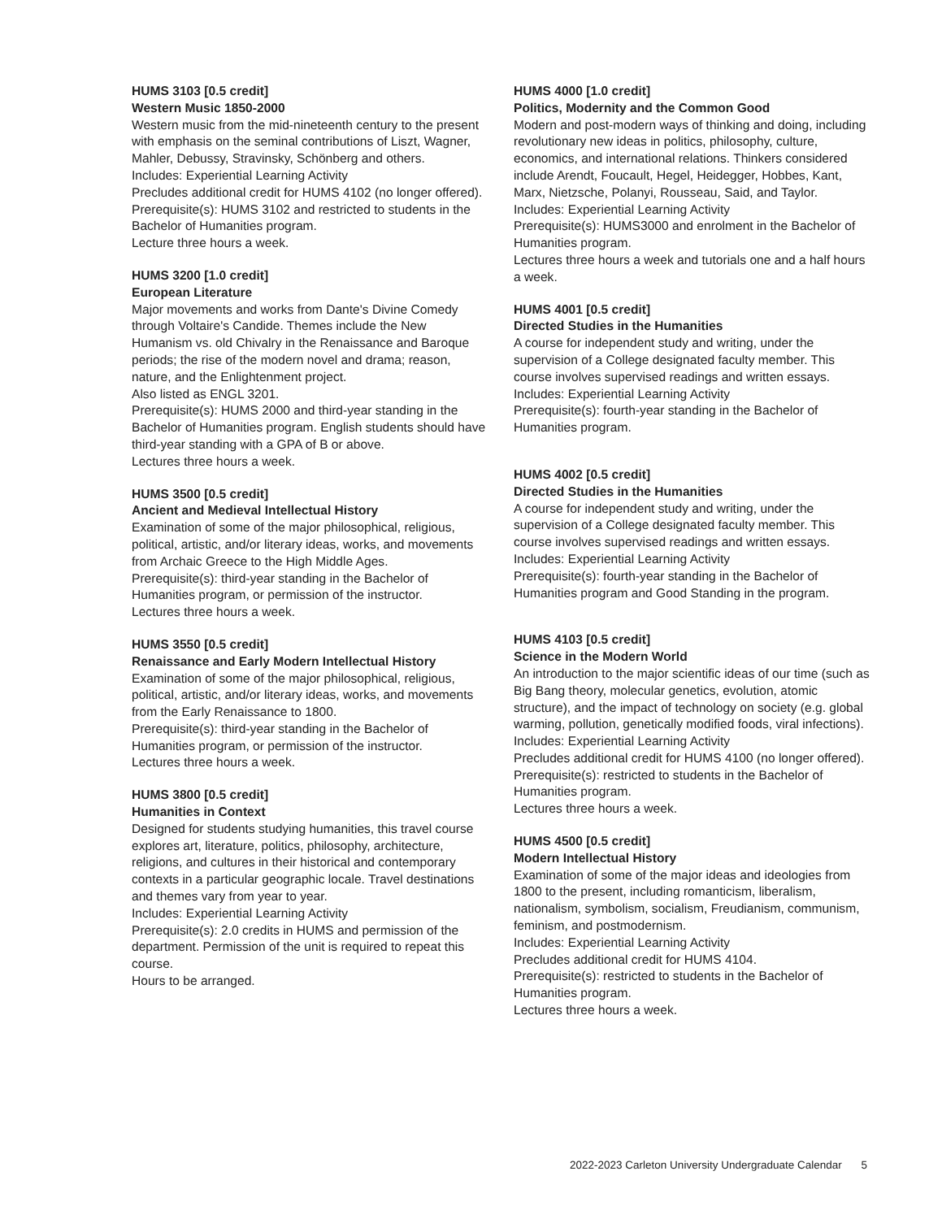HUMS 3103 [0.5 credit]
Western Music 1850-2000
Western music from the mid-nineteenth century to the present with emphasis on the seminal contributions of Liszt, Wagner, Mahler, Debussy, Stravinsky, Schönberg and others.
Includes: Experiential Learning Activity
Precludes additional credit for HUMS 4102 (no longer offered).
Prerequisite(s): HUMS 3102 and restricted to students in the Bachelor of Humanities program.
Lecture three hours a week.
HUMS 3200 [1.0 credit]
European Literature
Major movements and works from Dante's Divine Comedy through Voltaire's Candide. Themes include the New Humanism vs. old Chivalry in the Renaissance and Baroque periods; the rise of the modern novel and drama; reason, nature, and the Enlightenment project.
Also listed as ENGL 3201.
Prerequisite(s): HUMS 2000 and third-year standing in the Bachelor of Humanities program. English students should have third-year standing with a GPA of B or above.
Lectures three hours a week.
HUMS 3500 [0.5 credit]
Ancient and Medieval Intellectual History
Examination of some of the major philosophical, religious, political, artistic, and/or literary ideas, works, and movements from Archaic Greece to the High Middle Ages.
Prerequisite(s): third-year standing in the Bachelor of Humanities program, or permission of the instructor.
Lectures three hours a week.
HUMS 3550 [0.5 credit]
Renaissance and Early Modern Intellectual History
Examination of some of the major philosophical, religious, political, artistic, and/or literary ideas, works, and movements from the Early Renaissance to 1800.
Prerequisite(s): third-year standing in the Bachelor of Humanities program, or permission of the instructor.
Lectures three hours a week.
HUMS 3800 [0.5 credit]
Humanities in Context
Designed for students studying humanities, this travel course explores art, literature, politics, philosophy, architecture, religions, and cultures in their historical and contemporary contexts in a particular geographic locale. Travel destinations and themes vary from year to year.
Includes: Experiential Learning Activity
Prerequisite(s): 2.0 credits in HUMS and permission of the department. Permission of the unit is required to repeat this course.
Hours to be arranged.
HUMS 4000 [1.0 credit]
Politics, Modernity and the Common Good
Modern and post-modern ways of thinking and doing, including revolutionary new ideas in politics, philosophy, culture, economics, and international relations. Thinkers considered include Arendt, Foucault, Hegel, Heidegger, Hobbes, Kant, Marx, Nietzsche, Polanyi, Rousseau, Said, and Taylor.
Includes: Experiential Learning Activity
Prerequisite(s): HUMS3000 and enrolment in the Bachelor of Humanities program.
Lectures three hours a week and tutorials one and a half hours a week.
HUMS 4001 [0.5 credit]
Directed Studies in the Humanities
A course for independent study and writing, under the supervision of a College designated faculty member. This course involves supervised readings and written essays.
Includes: Experiential Learning Activity
Prerequisite(s): fourth-year standing in the Bachelor of Humanities program.
HUMS 4002 [0.5 credit]
Directed Studies in the Humanities
A course for independent study and writing, under the supervision of a College designated faculty member. This course involves supervised readings and written essays.
Includes: Experiential Learning Activity
Prerequisite(s): fourth-year standing in the Bachelor of Humanities program and Good Standing in the program.
HUMS 4103 [0.5 credit]
Science in the Modern World
An introduction to the major scientific ideas of our time (such as Big Bang theory, molecular genetics, evolution, atomic structure), and the impact of technology on society (e.g. global warming, pollution, genetically modified foods, viral infections).
Includes: Experiential Learning Activity
Precludes additional credit for HUMS 4100 (no longer offered).
Prerequisite(s): restricted to students in the Bachelor of Humanities program.
Lectures three hours a week.
HUMS 4500 [0.5 credit]
Modern Intellectual History
Examination of some of the major ideas and ideologies from 1800 to the present, including romanticism, liberalism, nationalism, symbolism, socialism, Freudianism, communism, feminism, and postmodernism.
Includes: Experiential Learning Activity
Precludes additional credit for HUMS 4104.
Prerequisite(s): restricted to students in the Bachelor of Humanities program.
Lectures three hours a week.
2022-2023 Carleton University Undergraduate Calendar 5